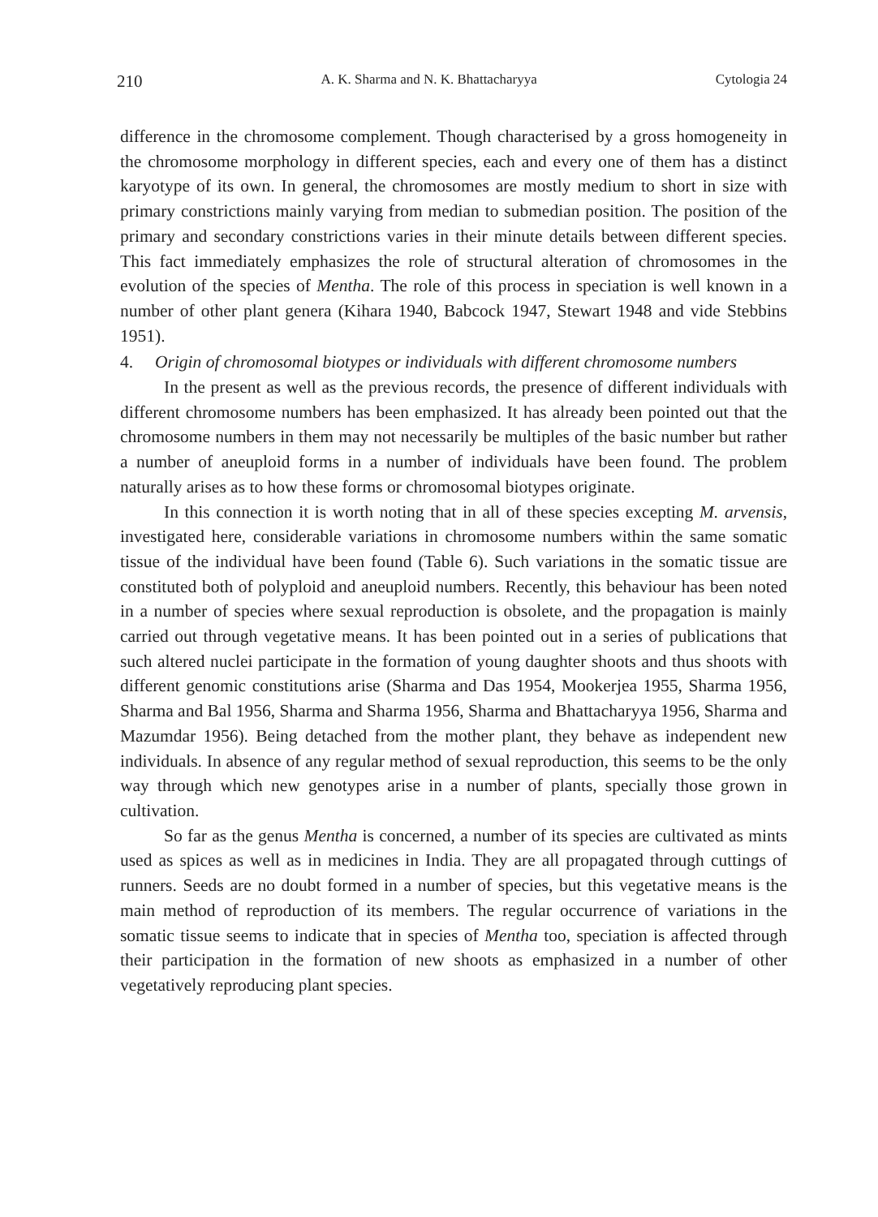210 A. K. Sharma and N. K. Bhattacharyya Cytologia 24
difference in the chromosome complement. Though characterised by a gross homogeneity in the chromosome morphology in different species, each and every one of them has a distinct karyotype of its own. In general, the chromosomes are mostly medium to short in size with primary constrictions mainly varying from median to submedian position. The position of the primary and secondary constrictions varies in their minute details between different species. This fact immediately emphasizes the role of structural alteration of chromosomes in the evolution of the species of Mentha. The role of this process in speciation is well known in a number of other plant genera (Kihara 1940, Babcock 1947, Stewart 1948 and vide Stebbins 1951).
4. Origin of chromosomal biotypes or individuals with different chromosome numbers
In the present as well as the previous records, the presence of different individuals with different chromosome numbers has been emphasized. It has already been pointed out that the chromosome numbers in them may not necessarily be multiples of the basic number but rather a number of aneuploid forms in a number of individuals have been found. The problem naturally arises as to how these forms or chromosomal biotypes originate.
In this connection it is worth noting that in all of these species excepting M. arvensis, investigated here, considerable variations in chromosome numbers within the same somatic tissue of the individual have been found (Table 6). Such variations in the somatic tissue are constituted both of polyploid and aneuploid numbers. Recently, this behaviour has been noted in a number of species where sexual reproduction is obsolete, and the propagation is mainly carried out through vegetative means. It has been pointed out in a series of publications that such altered nuclei participate in the formation of young daughter shoots and thus shoots with different genomic constitutions arise (Sharma and Das 1954, Mookerjea 1955, Sharma 1956, Sharma and Bal 1956, Sharma and Sharma 1956, Sharma and Bhattacharyya 1956, Sharma and Mazumdar 1956). Being detached from the mother plant, they behave as independent new individuals. In absence of any regular method of sexual reproduction, this seems to be the only way through which new genotypes arise in a number of plants, specially those grown in cultivation.
So far as the genus Mentha is concerned, a number of its species are cultivated as mints used as spices as well as in medicines in India. They are all propagated through cuttings of runners. Seeds are no doubt formed in a number of species, but this vegetative means is the main method of reproduction of its members. The regular occurrence of variations in the somatic tissue seems to indicate that in species of Mentha too, speciation is affected through their participation in the formation of new shoots as emphasized in a number of other vegetatively reproducing plant species.